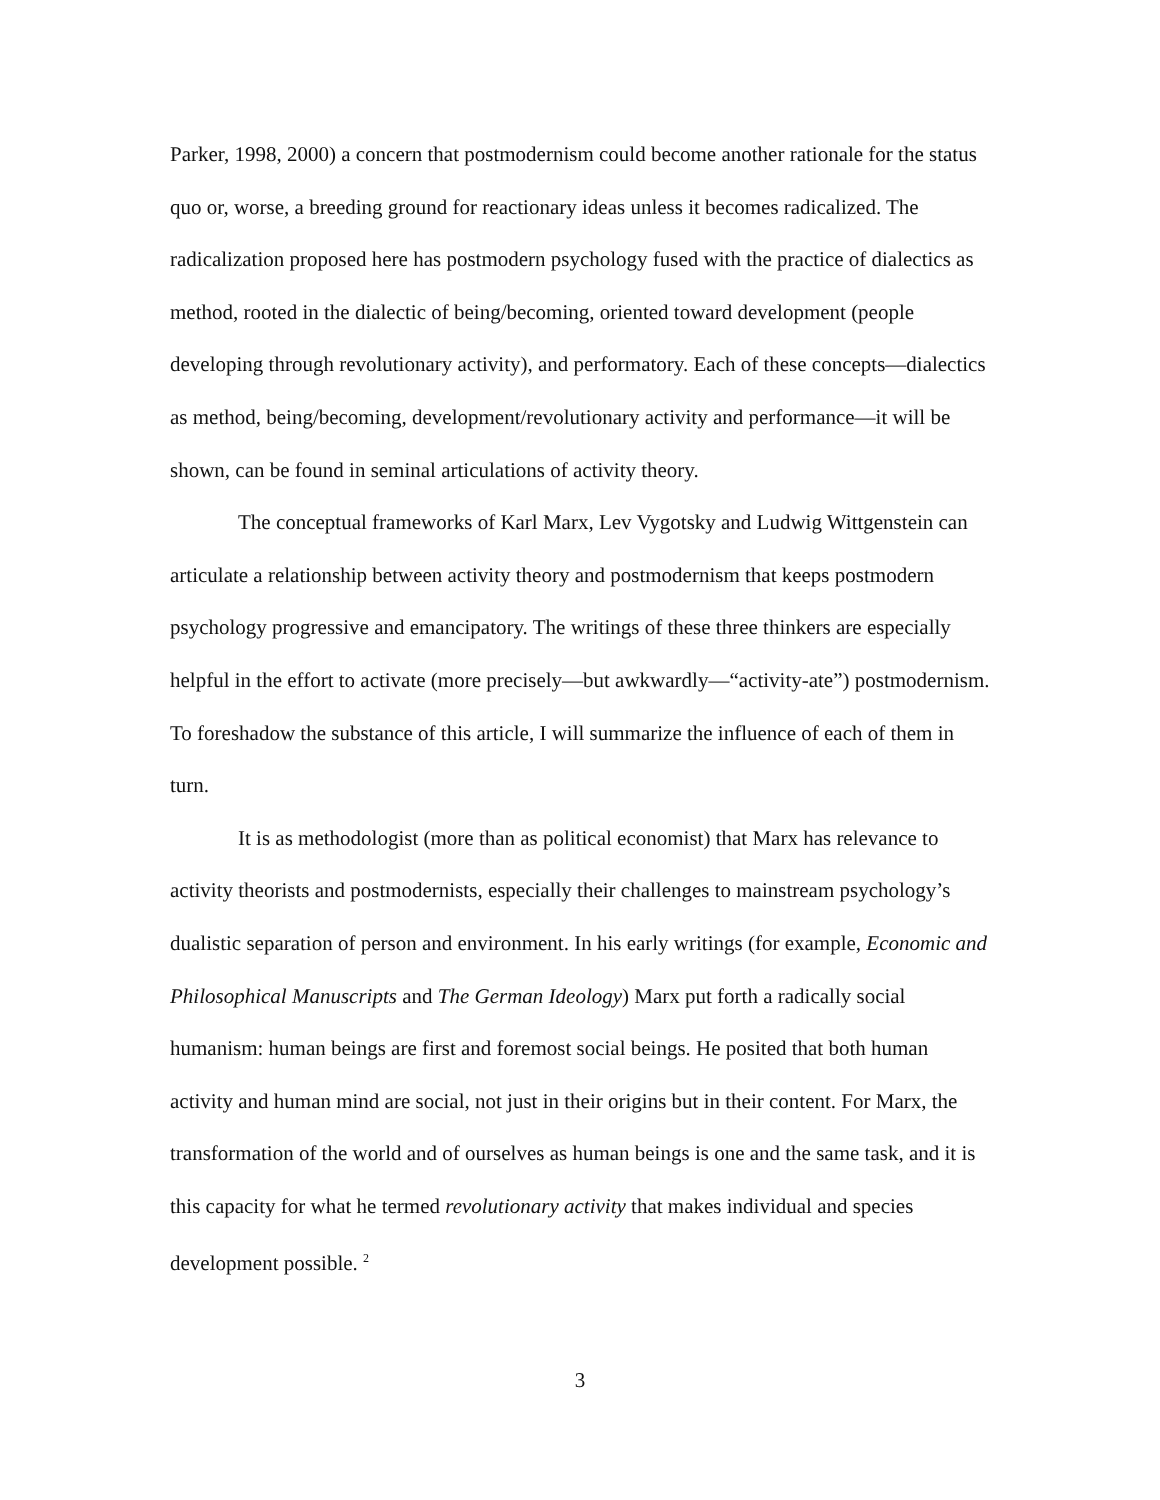Parker, 1998, 2000) a concern that postmodernism could become another rationale for the status quo or, worse, a breeding ground for reactionary ideas unless it becomes radicalized. The radicalization proposed here has postmodern psychology fused with the practice of dialectics as method, rooted in the dialectic of being/becoming, oriented toward development (people developing through revolutionary activity), and performatory. Each of these concepts—dialectics as method, being/becoming, development/revolutionary activity and performance—it will be shown, can be found in seminal articulations of activity theory.
The conceptual frameworks of Karl Marx, Lev Vygotsky and Ludwig Wittgenstein can articulate a relationship between activity theory and postmodernism that keeps postmodern psychology progressive and emancipatory. The writings of these three thinkers are especially helpful in the effort to activate (more precisely—but awkwardly—“activity-ate”) postmodernism. To foreshadow the substance of this article, I will summarize the influence of each of them in turn.
It is as methodologist (more than as political economist) that Marx has relevance to activity theorists and postmodernists, especially their challenges to mainstream psychology’s dualistic separation of person and environment. In his early writings (for example, Economic and Philosophical Manuscripts and The German Ideology) Marx put forth a radically social humanism: human beings are first and foremost social beings. He posited that both human activity and human mind are social, not just in their origins but in their content. For Marx, the transformation of the world and of ourselves as human beings is one and the same task, and it is this capacity for what he termed revolutionary activity that makes individual and species development possible. <sup>2</sup>
3